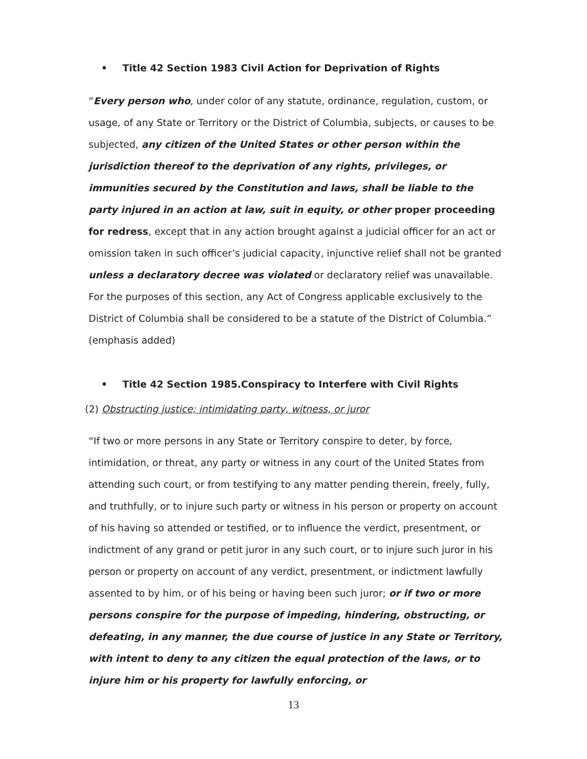• Title 42 Section 1983 Civil Action for Deprivation of Rights
“Every person who, under color of any statute, ordinance, regulation, custom, or usage, of any State or Territory or the District of Columbia, subjects, or causes to be subjected, any citizen of the United States or other person within the jurisdiction thereof to the deprivation of any rights, privileges, or immunities secured by the Constitution and laws, shall be liable to the party injured in an action at law, suit in equity, or other proper proceeding for redress, except that in any action brought against a judicial officer for an act or omission taken in such officer’s judicial capacity, injunctive relief shall not be granted unless a declaratory decree was violated or declaratory relief was unavailable. For the purposes of this section, any Act of Congress applicable exclusively to the District of Columbia shall be considered to be a statute of the District of Columbia.” (emphasis added)
• Title 42 Section 1985.Conspiracy to Interfere with Civil Rights
(2) Obstructing justice; intimidating party, witness, or juror
“If two or more persons in any State or Territory conspire to deter, by force, intimidation, or threat, any party or witness in any court of the United States from attending such court, or from testifying to any matter pending therein, freely, fully, and truthfully, or to injure such party or witness in his person or property on account of his having so attended or testified, or to influence the verdict, presentment, or indictment of any grand or petit juror in any such court, or to injure such juror in his person or property on account of any verdict, presentment, or indictment lawfully assented to by him, or of his being or having been such juror; or if two or more persons conspire for the purpose of impeding, hindering, obstructing, or defeating, in any manner, the due course of justice in any State or Territory, with intent to deny to any citizen the equal protection of the laws, or to injure him or his property for lawfully enforcing, or
13